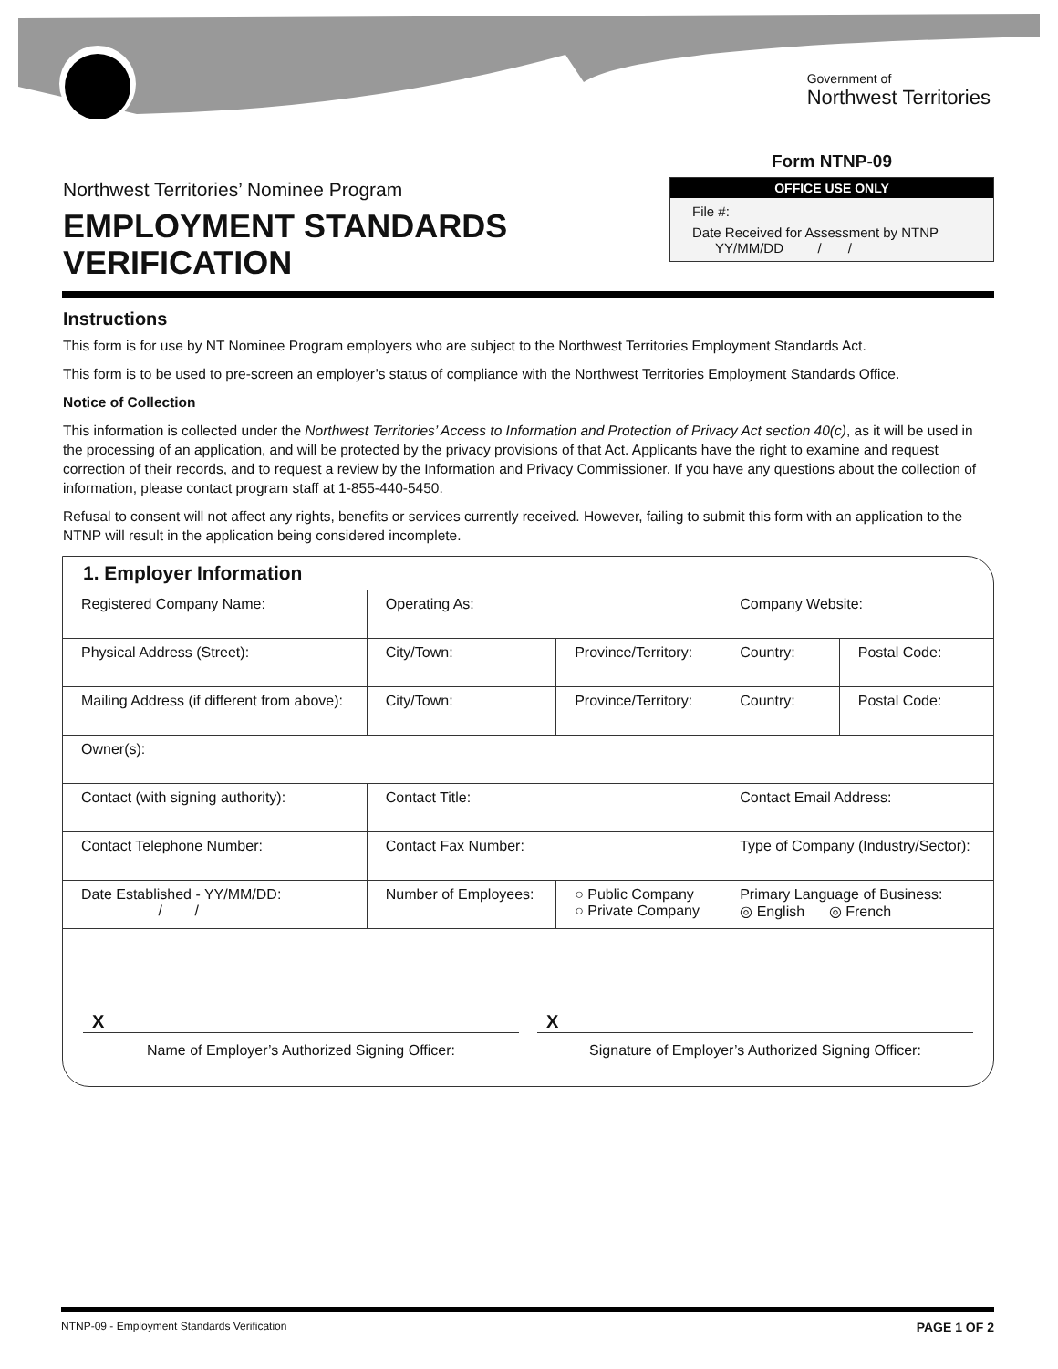Government of
Northwest Territories
Northwest Territories’ Nominee Program
EMPLOYMENT STANDARDS
VERIFICATION
Form NTNP-09
OFFICE USE ONLY
File #:
Date Received for Assessment by NTNP
YY/MM/DD / /
Instructions
This form is for use by NT Nominee Program employers who are subject to the Northwest Territories Employment Standards Act.
This form is to be used to pre-screen an employer’s status of compliance with the Northwest Territories Employment Standards Office.
Notice of Collection
This information is collected under the Northwest Territories’ Access to Information and Protection of Privacy Act section 40(c), as it will be used in the processing of an application, and will be protected by the privacy provisions of that Act. Applicants have the right to examine and request correction of their records, and to request a review by the Information and Privacy Commissioner. If you have any questions about the collection of information, please contact program staff at 1-855-440-5450.
Refusal to consent will not affect any rights, benefits or services currently received. However, failing to submit this form with an application to the NTNP will result in the application being considered incomplete.
1. Employer Information
| Registered Company Name: | | Operating As: | | Company Website: | |
| Physical Address (Street): | | City/Town: | Province/Territory: | Country: | Postal Code: |
| Mailing Address (if different from above): | | City/Town: | Province/Territory: | Country: | Postal Code: |
| Owner(s): | | | | | |
| Contact (with signing authority): | | Contact Title: | | Contact Email Address: | |
| Contact Telephone Number: | | Contact Fax Number: | | Type of Company (Industry/Sector): | |
| Date Established - YY/MM/DD: / / | Number of Employees: | | ○ Public Company ○ Private Company | Primary Language of Business: ◎ English ◎ French | |
X
Name of Employer’s Authorized Signing Officer:
X
Signature of Employer’s Authorized Signing Officer:
NTNP-09 - Employment Standards Verification PAGE 1 OF 2